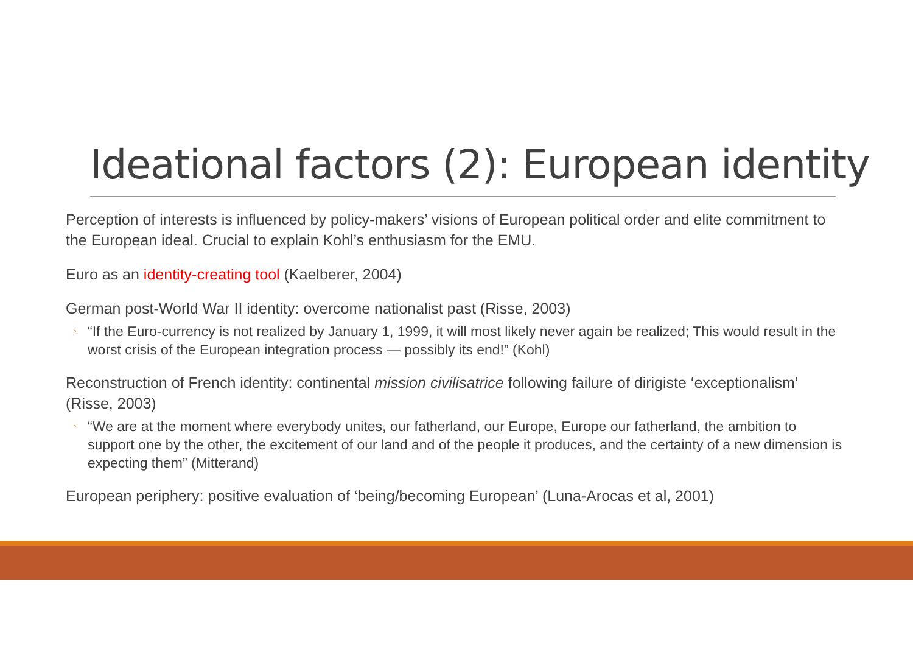Ideational factors (2): European identity
Perception of interests is influenced by policy-makers’ visions of European political order and elite commitment to the European ideal. Crucial to explain Kohl’s enthusiasm for the EMU.
Euro as an identity-creating tool (Kaelberer, 2004)
German post-World War II identity: overcome nationalist past (Risse, 2003)
◦ “If the Euro-currency is not realized by January 1, 1999, it will most likely never again be realized; This would result in the worst crisis of the European integration process — possibly its end!” (Kohl)
Reconstruction of French identity: continental mission civilisatrice following failure of dirigiste ‘exceptionalism’ (Risse, 2003)
◦ “We are at the moment where everybody unites, our fatherland, our Europe, Europe our fatherland, the ambition to support one by the other, the excitement of our land and of the people it produces, and the certainty of a new dimension is expecting them” (Mitterand)
European periphery: positive evaluation of ‘being/becoming European’ (Luna-Arocas et al, 2001)